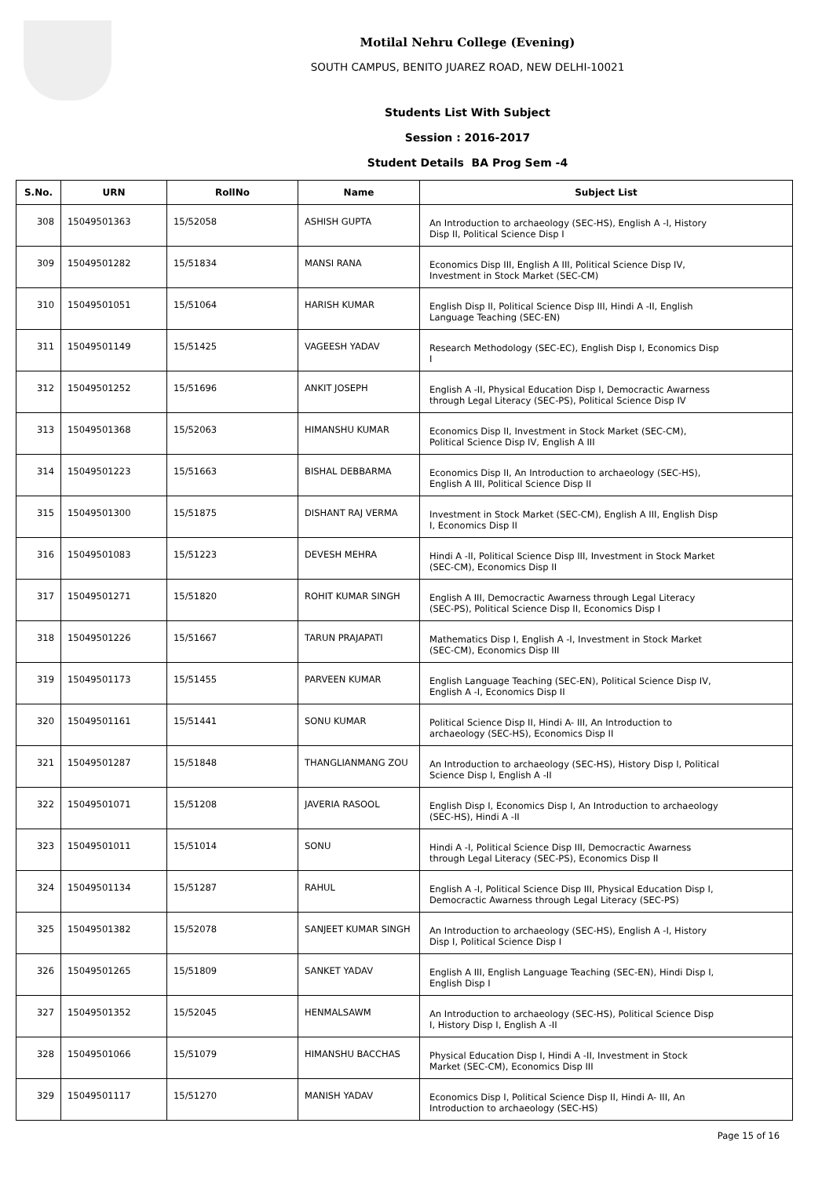Motilal Nehru College (Evening)
SOUTH CAMPUS, BENITO JUAREZ ROAD, NEW DELHI-10021
Students List With Subject
Session : 2016-2017
Student Details BA Prog Sem -4
| S.No. | URN | RollNo | Name | Subject List |
| --- | --- | --- | --- | --- |
| 308 | 15049501363 | 15/52058 | ASHISH GUPTA | An Introduction to archaeology (SEC-HS), English A -I, History Disp II, Political Science Disp I |
| 309 | 15049501282 | 15/51834 | MANSI RANA | Economics Disp III, English A III, Political Science Disp IV, Investment in Stock Market (SEC-CM) |
| 310 | 15049501051 | 15/51064 | HARISH KUMAR | English Disp II, Political Science Disp III, Hindi A -II, English Language Teaching (SEC-EN) |
| 311 | 15049501149 | 15/51425 | VAGEESH YADAV | Research Methodology (SEC-EC), English Disp I, Economics Disp I |
| 312 | 15049501252 | 15/51696 | ANKIT JOSEPH | English A -II, Physical Education Disp I, Democractic Awarness through Legal Literacy (SEC-PS), Political Science Disp IV |
| 313 | 15049501368 | 15/52063 | HIMANSHU KUMAR | Economics Disp II, Investment in Stock Market (SEC-CM), Political Science Disp IV, English A III |
| 314 | 15049501223 | 15/51663 | BISHAL DEBBARMA | Economics Disp II, An Introduction to archaeology (SEC-HS), English A III, Political Science Disp II |
| 315 | 15049501300 | 15/51875 | DISHANT RAJ VERMA | Investment in Stock Market (SEC-CM), English A III, English Disp I, Economics Disp II |
| 316 | 15049501083 | 15/51223 | DEVESH MEHRA | Hindi A -II, Political Science Disp III, Investment in Stock Market (SEC-CM), Economics Disp II |
| 317 | 15049501271 | 15/51820 | ROHIT KUMAR SINGH | English A III, Democractic Awarness through Legal Literacy (SEC-PS), Political Science Disp II, Economics Disp I |
| 318 | 15049501226 | 15/51667 | TARUN PRAJAPATI | Mathematics Disp I, English A -I, Investment in Stock Market (SEC-CM), Economics Disp III |
| 319 | 15049501173 | 15/51455 | PARVEEN KUMAR | English Language Teaching (SEC-EN), Political Science Disp IV, English A -I, Economics Disp II |
| 320 | 15049501161 | 15/51441 | SONU KUMAR | Political Science Disp II, Hindi A- III, An Introduction to archaeology (SEC-HS), Economics Disp II |
| 321 | 15049501287 | 15/51848 | THANGLIANMANG ZOU | An Introduction to archaeology (SEC-HS), History Disp I, Political Science Disp I, English A -II |
| 322 | 15049501071 | 15/51208 | JAVERIA RASOOL | English Disp I, Economics Disp I, An Introduction to archaeology (SEC-HS), Hindi A -II |
| 323 | 15049501011 | 15/51014 | SONU | Hindi A -I, Political Science Disp III, Democractic Awarness through Legal Literacy (SEC-PS), Economics Disp II |
| 324 | 15049501134 | 15/51287 | RAHUL | English A -I, Political Science Disp III, Physical Education Disp I, Democractic Awarness through Legal Literacy (SEC-PS) |
| 325 | 15049501382 | 15/52078 | SANJEET KUMAR SINGH | An Introduction to archaeology (SEC-HS), English A -I, History Disp I, Political Science Disp I |
| 326 | 15049501265 | 15/51809 | SANKET YADAV | English A III, English Language Teaching (SEC-EN), Hindi Disp I, English Disp I |
| 327 | 15049501352 | 15/52045 | HENMALSAWM | An Introduction to archaeology (SEC-HS), Political Science Disp I, History Disp I, English A -II |
| 328 | 15049501066 | 15/51079 | HIMANSHU BACCHAS | Physical Education Disp I, Hindi A -II, Investment in Stock Market (SEC-CM), Economics Disp III |
| 329 | 15049501117 | 15/51270 | MANISH YADAV | Economics Disp I, Political Science Disp II, Hindi A- III, An Introduction to archaeology (SEC-HS) |
Page 15 of 16